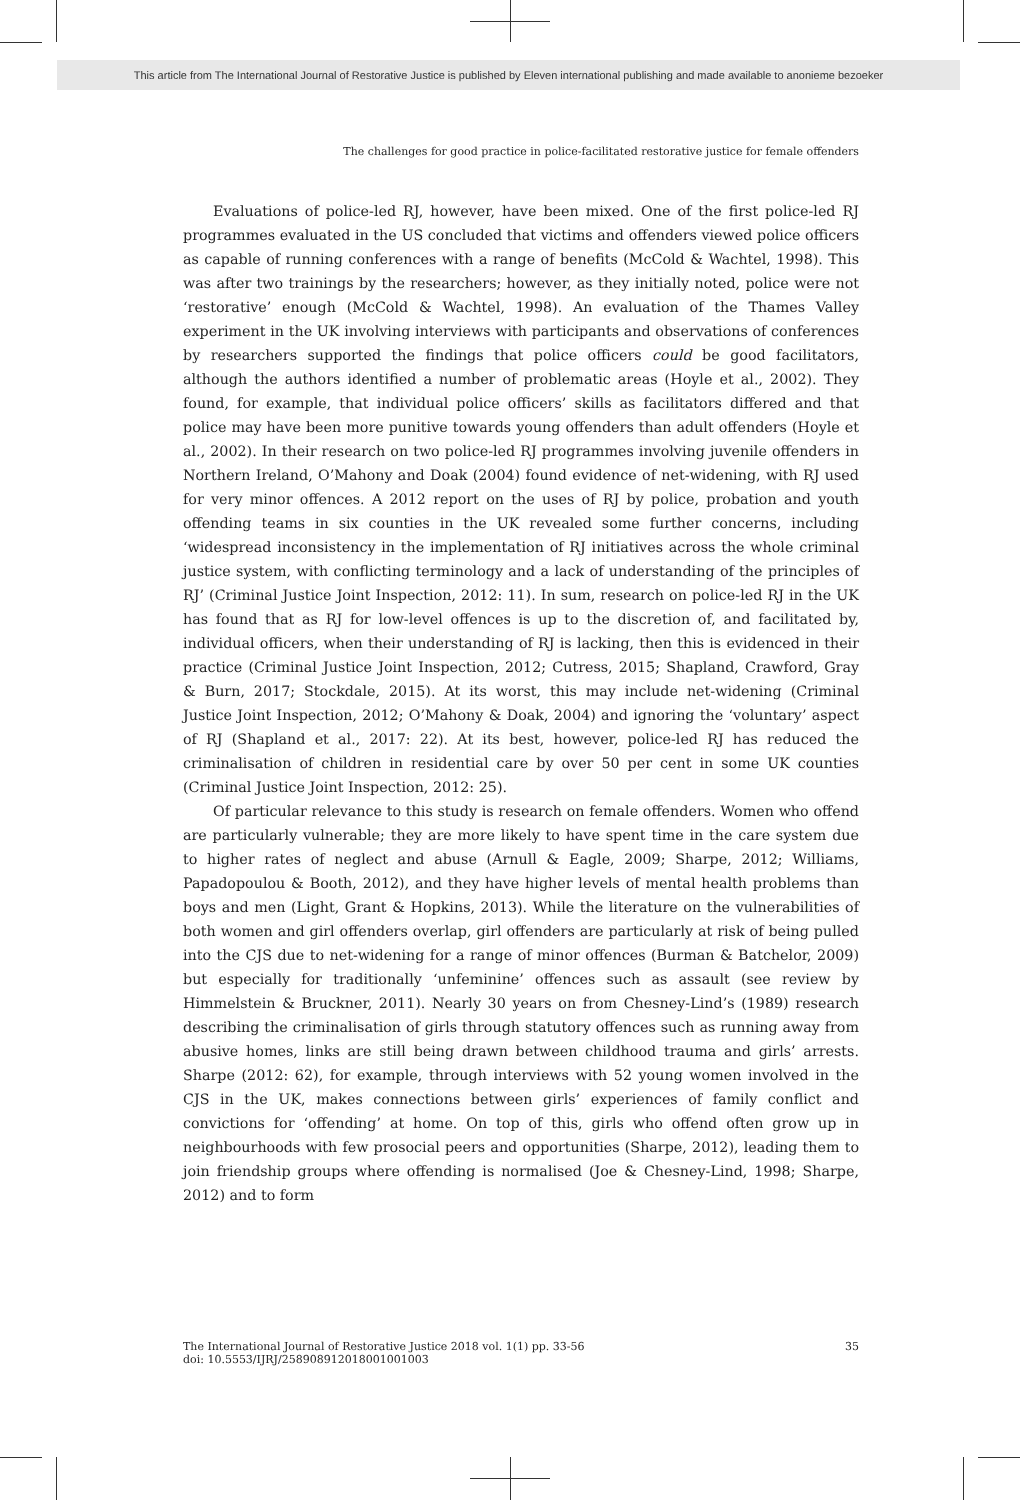This article from The International Journal of Restorative Justice is published by Eleven international publishing and made available to anonieme bezoeker
The challenges for good practice in police-facilitated restorative justice for female offenders
Evaluations of police-led RJ, however, have been mixed. One of the first police-led RJ programmes evaluated in the US concluded that victims and offenders viewed police officers as capable of running conferences with a range of benefits (McCold & Wachtel, 1998). This was after two trainings by the researchers; however, as they initially noted, police were not ‘restorative’ enough (McCold & Wachtel, 1998). An evaluation of the Thames Valley experiment in the UK involving interviews with participants and observations of conferences by researchers supported the findings that police officers could be good facilitators, although the authors identified a number of problematic areas (Hoyle et al., 2002). They found, for example, that individual police officers’ skills as facilitators differed and that police may have been more punitive towards young offenders than adult offenders (Hoyle et al., 2002). In their research on two police-led RJ programmes involving juvenile offenders in Northern Ireland, O’Mahony and Doak (2004) found evidence of net-widening, with RJ used for very minor offences. A 2012 report on the uses of RJ by police, probation and youth offending teams in six counties in the UK revealed some further concerns, including ‘widespread inconsistency in the implementation of RJ initiatives across the whole criminal justice system, with conflicting terminology and a lack of understanding of the principles of RJ’ (Criminal Justice Joint Inspection, 2012: 11). In sum, research on police-led RJ in the UK has found that as RJ for low-level offences is up to the discretion of, and facilitated by, individual officers, when their understanding of RJ is lacking, then this is evidenced in their practice (Criminal Justice Joint Inspection, 2012; Cutress, 2015; Shapland, Crawford, Gray & Burn, 2017; Stockdale, 2015). At its worst, this may include net-widening (Criminal Justice Joint Inspection, 2012; O’Mahony & Doak, 2004) and ignoring the ‘voluntary’ aspect of RJ (Shapland et al., 2017: 22). At its best, however, police-led RJ has reduced the criminalisation of children in residential care by over 50 per cent in some UK counties (Criminal Justice Joint Inspection, 2012: 25).
Of particular relevance to this study is research on female offenders. Women who offend are particularly vulnerable; they are more likely to have spent time in the care system due to higher rates of neglect and abuse (Arnull & Eagle, 2009; Sharpe, 2012; Williams, Papadopoulou & Booth, 2012), and they have higher levels of mental health problems than boys and men (Light, Grant & Hopkins, 2013). While the literature on the vulnerabilities of both women and girl offenders overlap, girl offenders are particularly at risk of being pulled into the CJS due to net-widening for a range of minor offences (Burman & Batchelor, 2009) but especially for traditionally ‘unfeminine’ offences such as assault (see review by Himmelstein & Bruckner, 2011). Nearly 30 years on from Chesney-Lind’s (1989) research describing the criminalisation of girls through statutory offences such as running away from abusive homes, links are still being drawn between childhood trauma and girls’ arrests. Sharpe (2012: 62), for example, through interviews with 52 young women involved in the CJS in the UK, makes connections between girls’ experiences of family conflict and convictions for ‘offending’ at home. On top of this, girls who offend often grow up in neighbourhoods with few prosocial peers and opportunities (Sharpe, 2012), leading them to join friendship groups where offending is normalised (Joe & Chesney-Lind, 1998; Sharpe, 2012) and to form
The International Journal of Restorative Justice 2018 vol. 1(1) pp. 33-56
doi: 10.5553/IJRJ/258908912018001001003
35